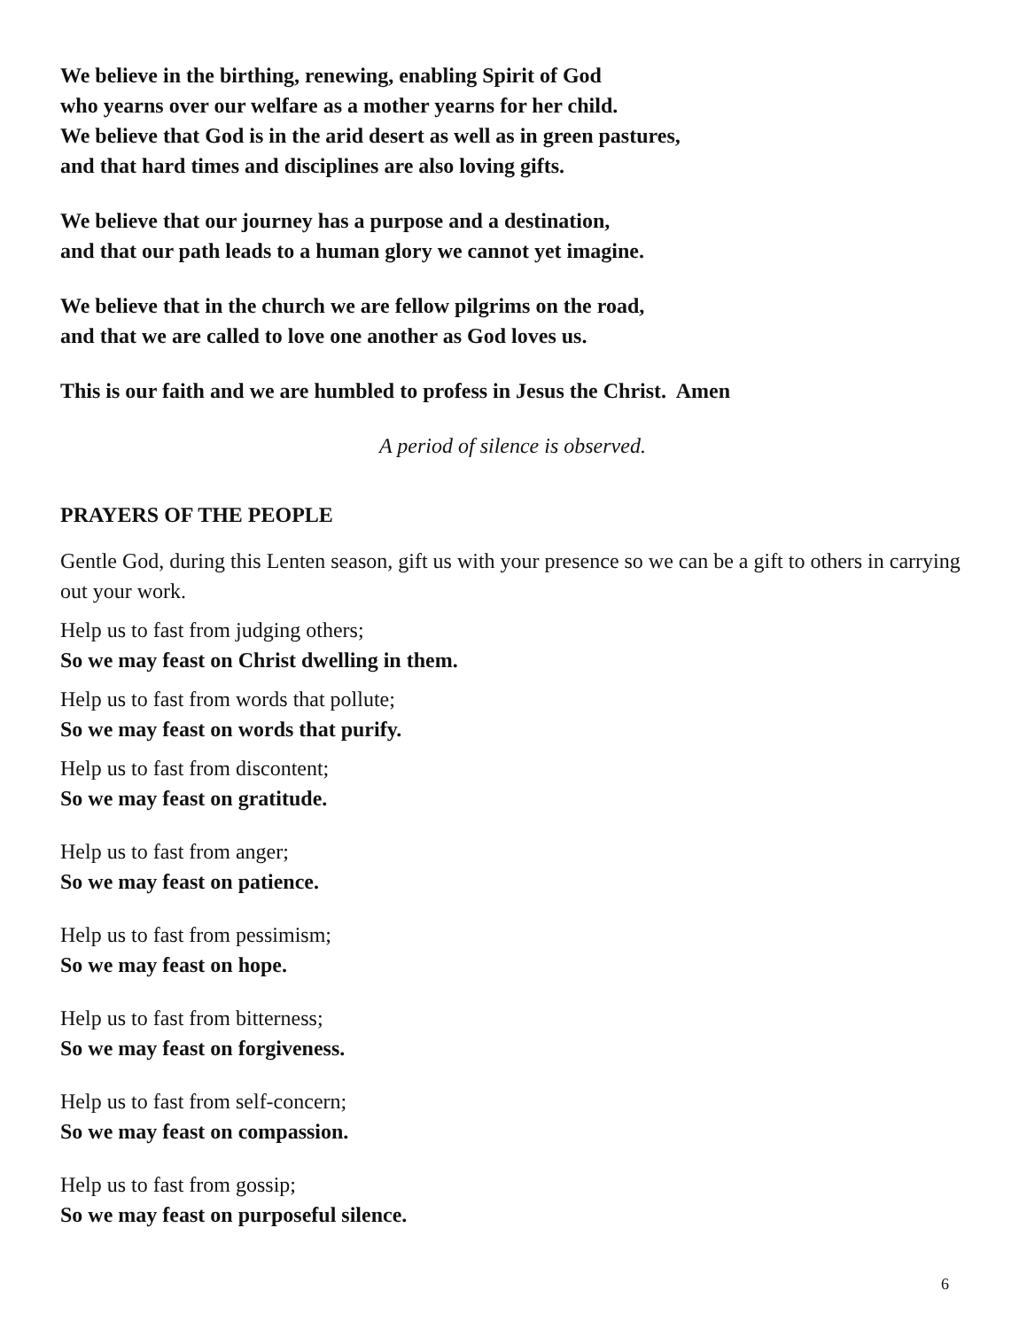We believe in the birthing, renewing, enabling Spirit of God
who yearns over our welfare as a mother yearns for her child.
We believe that God is in the arid desert as well as in green pastures,
and that hard times and disciplines are also loving gifts.
We believe that our journey has a purpose and a destination,
and that our path leads to a human glory we cannot yet imagine.
We believe that in the church we are fellow pilgrims on the road,
and that we are called to love one another as God loves us.
This is our faith and we are humbled to profess in Jesus the Christ. Amen
A period of silence is observed.
PRAYERS OF THE PEOPLE
Gentle God, during this Lenten season, gift us with your presence so we can be a gift to others in carrying out your work.
Help us to fast from judging others;
So we may feast on Christ dwelling in them.
Help us to fast from words that pollute;
So we may feast on words that purify.
Help us to fast from discontent;
So we may feast on gratitude.
Help us to fast from anger;
So we may feast on patience.
Help us to fast from pessimism;
So we may feast on hope.
Help us to fast from bitterness;
So we may feast on forgiveness.
Help us to fast from self-concern;
So we may feast on compassion.
Help us to fast from gossip;
So we may feast on purposeful silence.
6